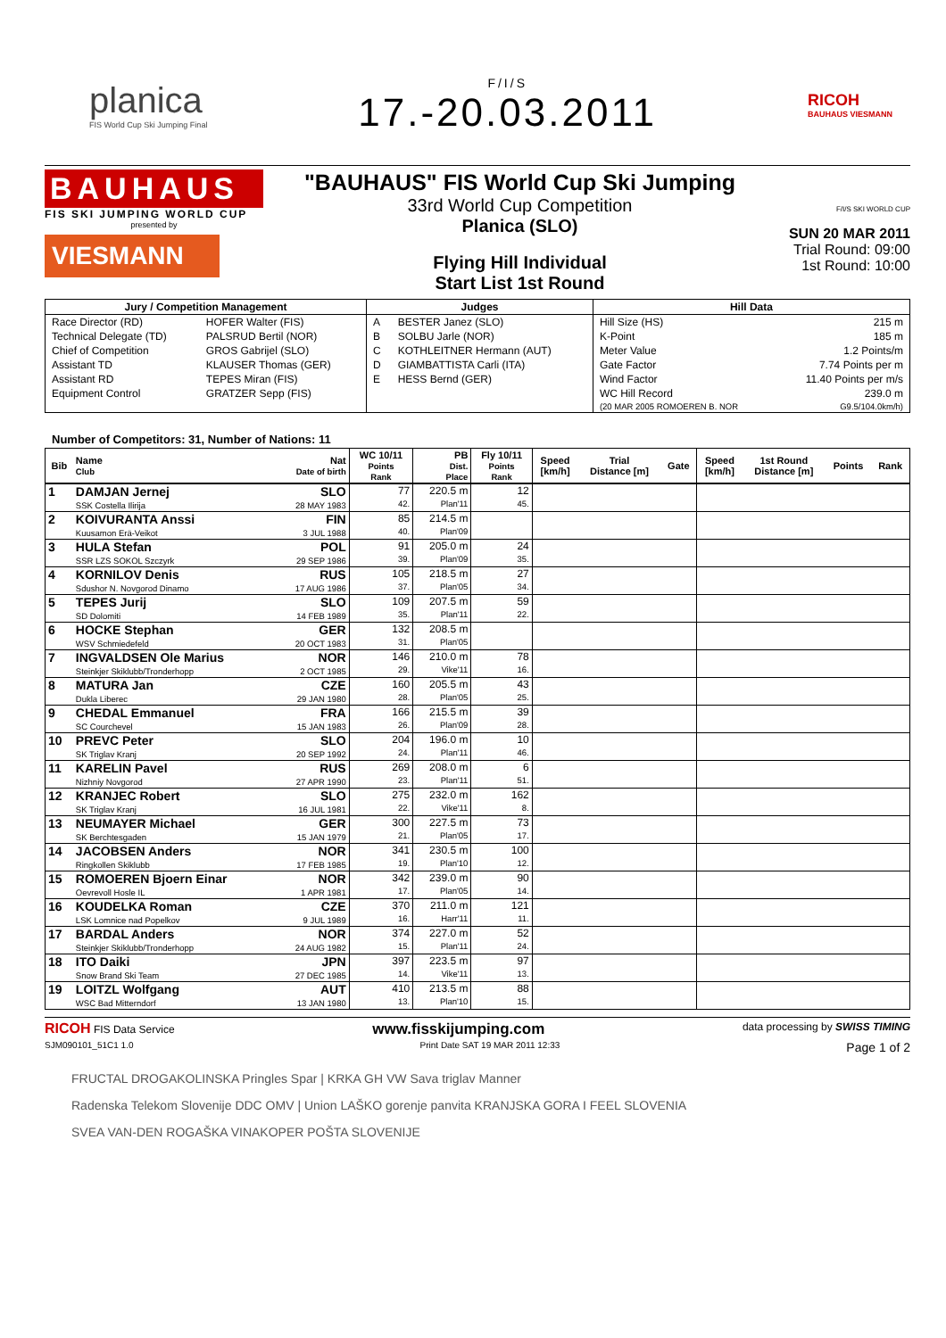planica
FIS World Cup Ski Jumping Final
F/I/S
17.-20.03.2011
RICOH
BAUHAUS VIESMANN
BAUHAUS
FIS SKI JUMPING WORLD CUP
presented by
VIESMANN
"BAUHAUS" FIS World Cup Ski Jumping
33rd World Cup Competition
Planica (SLO)
Flying Hill Individual
Start List 1st Round
F/I/S SKI WORLD CUP
SUN 20 MAR 2011
Trial Round: 09:00
1st Round: 10:00
| Jury / Competition Management | | Judges | | Hill Data | |
| --- | --- | --- | --- | --- | --- |
| Race Director (RD) | HOFER Walter (FIS) | A | BESTER Janez (SLO) | Hill Size (HS) | 215 m |
| Technical Delegate (TD) | PALSRUD Bertil (NOR) | B | SOLBU Jarle (NOR) | K-Point | 185 m |
| Chief of Competition | GROS Gabrijel (SLO) | C | KOTHLEITNER Hermann (AUT) | Meter Value | 1.2 Points/m |
| Assistant TD | KLAUSER Thomas (GER) | D | GIAMBATTISTA Carli (ITA) | Gate Factor | 7.74 Points per m |
| Assistant RD | TEPES Miran (FIS) | E | HESS Bernd (GER) | Wind Factor | 11.40 Points per m/s |
| Equipment Control | GRATZER Sepp (FIS) | | | WC Hill Record | 239.0 m |
| | | | | (20 MAR 2005 ROMOEREN B. NOR | G9.5/104.0km/h) |
Number of Competitors: 31, Number of Nations: 11
| Bib | Name Club | Nat Date of birth | WC 10/11 Points Rank | PB Dist. Place | Fly 10/11 Points Rank | Speed [km/h] | Trial Distance [m] | Gate | Speed [km/h] | 1st Round Distance [m] | Points | Rank |
| --- | --- | --- | --- | --- | --- | --- | --- | --- | --- | --- | --- | --- |
| 1 | DAMJAN Jernej SSK Costella Ilirija | SLO 28 MAY 1983 | 77 42. | 220.5 m Plan'11 | 12 45. | | | | | | | |
| 2 | KOIVURANTA Anssi Kuusamon Erä-Veikot | FIN 3 JUL 1988 | 85 40. | 214.5 m Plan'09 | | | | | | | | |
| 3 | HULA Stefan SSR LZS SOKOL Szczyrk | POL 29 SEP 1986 | 91 39. | 205.0 m Plan'09 | 24 35. | | | | | | | |
| 4 | KORNILOV Denis Sdushor N. Novgorod Dinamo | RUS 17 AUG 1986 | 105 37. | 218.5 m Plan'05 | 27 34. | | | | | | | |
| 5 | TEPES Jurij SD Dolomiti | SLO 14 FEB 1989 | 109 35. | 207.5 m Plan'11 | 59 22. | | | | | | | |
| 6 | HOCKE Stephan WSV Schmiedefeld | GER 20 OCT 1983 | 132 31. | 208.5 m Plan'05 | | | | | | | | |
| 7 | INGVALDSEN Ole Marius Steinkjer Skiklubb/Tronderhopp | NOR 2 OCT 1985 | 146 29. | 210.0 m Vike'11 | 78 16. | | | | | | | |
| 8 | MATURA Jan Dukla Liberec | CZE 29 JAN 1980 | 160 28. | 205.5 m Plan'05 | 43 25. | | | | | | | |
| 9 | CHEDAL Emmanuel SC Courchevel | FRA 15 JAN 1983 | 166 26. | 215.5 m Plan'09 | 39 28. | | | | | | | |
| 10 | PREVC Peter SK Triglav Kranj | SLO 20 SEP 1992 | 204 24. | 196.0 m Plan'11 | 10 46. | | | | | | | |
| 11 | KARELIN Pavel Nizhniy Novgorod | RUS 27 APR 1990 | 269 23. | 208.0 m Plan'11 | 6 51. | | | | | | | |
| 12 | KRANJEC Robert SK Triglav Kranj | SLO 16 JUL 1981 | 275 22. | 232.0 m Vike'11 | 162 8. | | | | | | | |
| 13 | NEUMAYER Michael SK Berchtesgaden | GER 15 JAN 1979 | 300 21. | 227.5 m Plan'05 | 73 17. | | | | | | | |
| 14 | JACOBSEN Anders Ringkollen Skiklubb | NOR 17 FEB 1985 | 341 19. | 230.5 m Plan'10 | 100 12. | | | | | | | |
| 15 | ROMOEREN Bjoern Einar Oevrevoll Hosle IL | NOR 1 APR 1981 | 342 17. | 239.0 m Plan'05 | 90 14. | | | | | | | |
| 16 | KOUDELKA Roman LSK Lomnice nad Popelkov | CZE 9 JUL 1989 | 370 16. | 211.0 m Harr'11 | 121 11. | | | | | | | |
| 17 | BARDAL Anders Steinkjer Skiklubb/Tronderhopp | NOR 24 AUG 1982 | 374 15. | 227.0 m Plan'11 | 52 24. | | | | | | | |
| 18 | ITO Daiki Snow Brand Ski Team | JPN 27 DEC 1985 | 397 14. | 223.5 m Vike'11 | 97 13. | | | | | | | |
| 19 | LOITZL Wolfgang WSC Bad Mitterndorf | AUT 13 JAN 1980 | 410 13. | 213.5 m Plan'10 | 88 15. | | | | | | | |
RICOH FIS Data Service www.fisskijumping.com data processing by SWISS TIMING
SJM090101_51C1 1.0 Print Date SAT 19 MAR 2011 12:33 Page 1 of 2
FRUCTAL DROGAKOLINSKA Pringles Spar | KRKA GH VW Sava triglav Manner
Radenska Telekom Slovenije DDC OMV | Union LAŠKO gorenje panvita KRANJSKA GORA I FEEL SLOVENIA
SVEA VAN-DEN ROGAŠKA VINAKOPER POŠTA SLOVENIJE